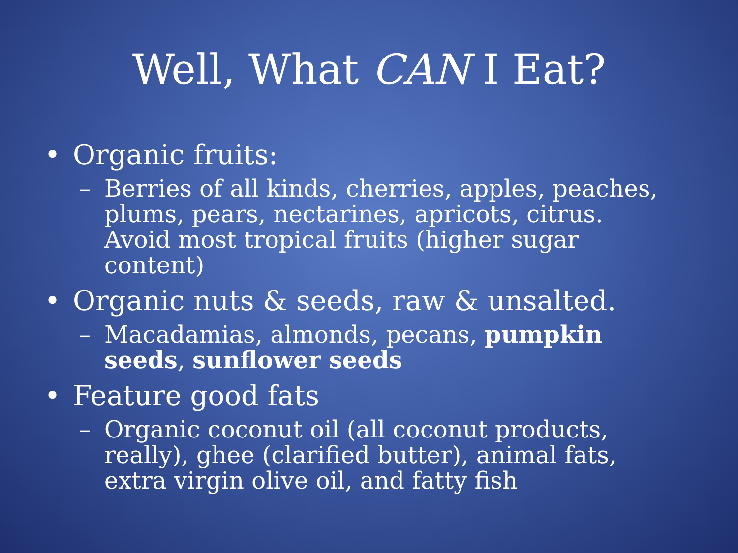Well, What CAN I Eat?
• Organic fruits:
– Berries of all kinds, cherries, apples, peaches, plums, pears, nectarines, apricots, citrus. Avoid most tropical fruits (higher sugar content)
• Organic nuts & seeds, raw & unsalted.
– Macadamias, almonds, pecans, pumpkin seeds, sunflower seeds
• Feature good fats
– Organic coconut oil (all coconut products, really), ghee (clarified butter), animal fats, extra virgin olive oil, and fatty fish